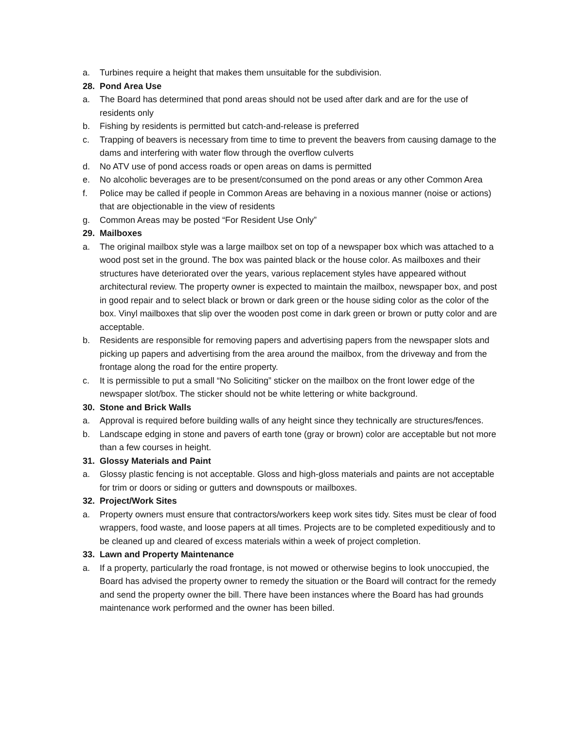a. Turbines require a height that makes them unsuitable for the subdivision.
28. Pond Area Use
a. The Board has determined that pond areas should not be used after dark and are for the use of residents only
b. Fishing by residents is permitted but catch-and-release is preferred
c. Trapping of beavers is necessary from time to time to prevent the beavers from causing damage to the dams and interfering with water flow through the overflow culverts
d. No ATV use of pond access roads or open areas on dams is permitted
e. No alcoholic beverages are to be present/consumed on the pond areas or any other Common Area
f. Police may be called if people in Common Areas are behaving in a noxious manner (noise or actions) that are objectionable in the view of residents
g. Common Areas may be posted “For Resident Use Only”
29. Mailboxes
a. The original mailbox style was a large mailbox set on top of a newspaper box which was attached to a wood post set in the ground. The box was painted black or the house color. As mailboxes and their structures have deteriorated over the years, various replacement styles have appeared without architectural review. The property owner is expected to maintain the mailbox, newspaper box, and post in good repair and to select black or brown or dark green or the house siding color as the color of the box. Vinyl mailboxes that slip over the wooden post come in dark green or brown or putty color and are acceptable.
b. Residents are responsible for removing papers and advertising papers from the newspaper slots and picking up papers and advertising from the area around the mailbox, from the driveway and from the frontage along the road for the entire property.
c. It is permissible to put a small “No Soliciting” sticker on the mailbox on the front lower edge of the newspaper slot/box. The sticker should not be white lettering or white background.
30. Stone and Brick Walls
a. Approval is required before building walls of any height since they technically are structures/fences.
b. Landscape edging in stone and pavers of earth tone (gray or brown) color are acceptable but not more than a few courses in height.
31. Glossy Materials and Paint
a. Glossy plastic fencing is not acceptable. Gloss and high-gloss materials and paints are not acceptable for trim or doors or siding or gutters and downspouts or mailboxes.
32. Project/Work Sites
a. Property owners must ensure that contractors/workers keep work sites tidy. Sites must be clear of food wrappers, food waste, and loose papers at all times. Projects are to be completed expeditiously and to be cleaned up and cleared of excess materials within a week of project completion.
33. Lawn and Property Maintenance
a. If a property, particularly the road frontage, is not mowed or otherwise begins to look unoccupied, the Board has advised the property owner to remedy the situation or the Board will contract for the remedy and send the property owner the bill. There have been instances where the Board has had grounds maintenance work performed and the owner has been billed.